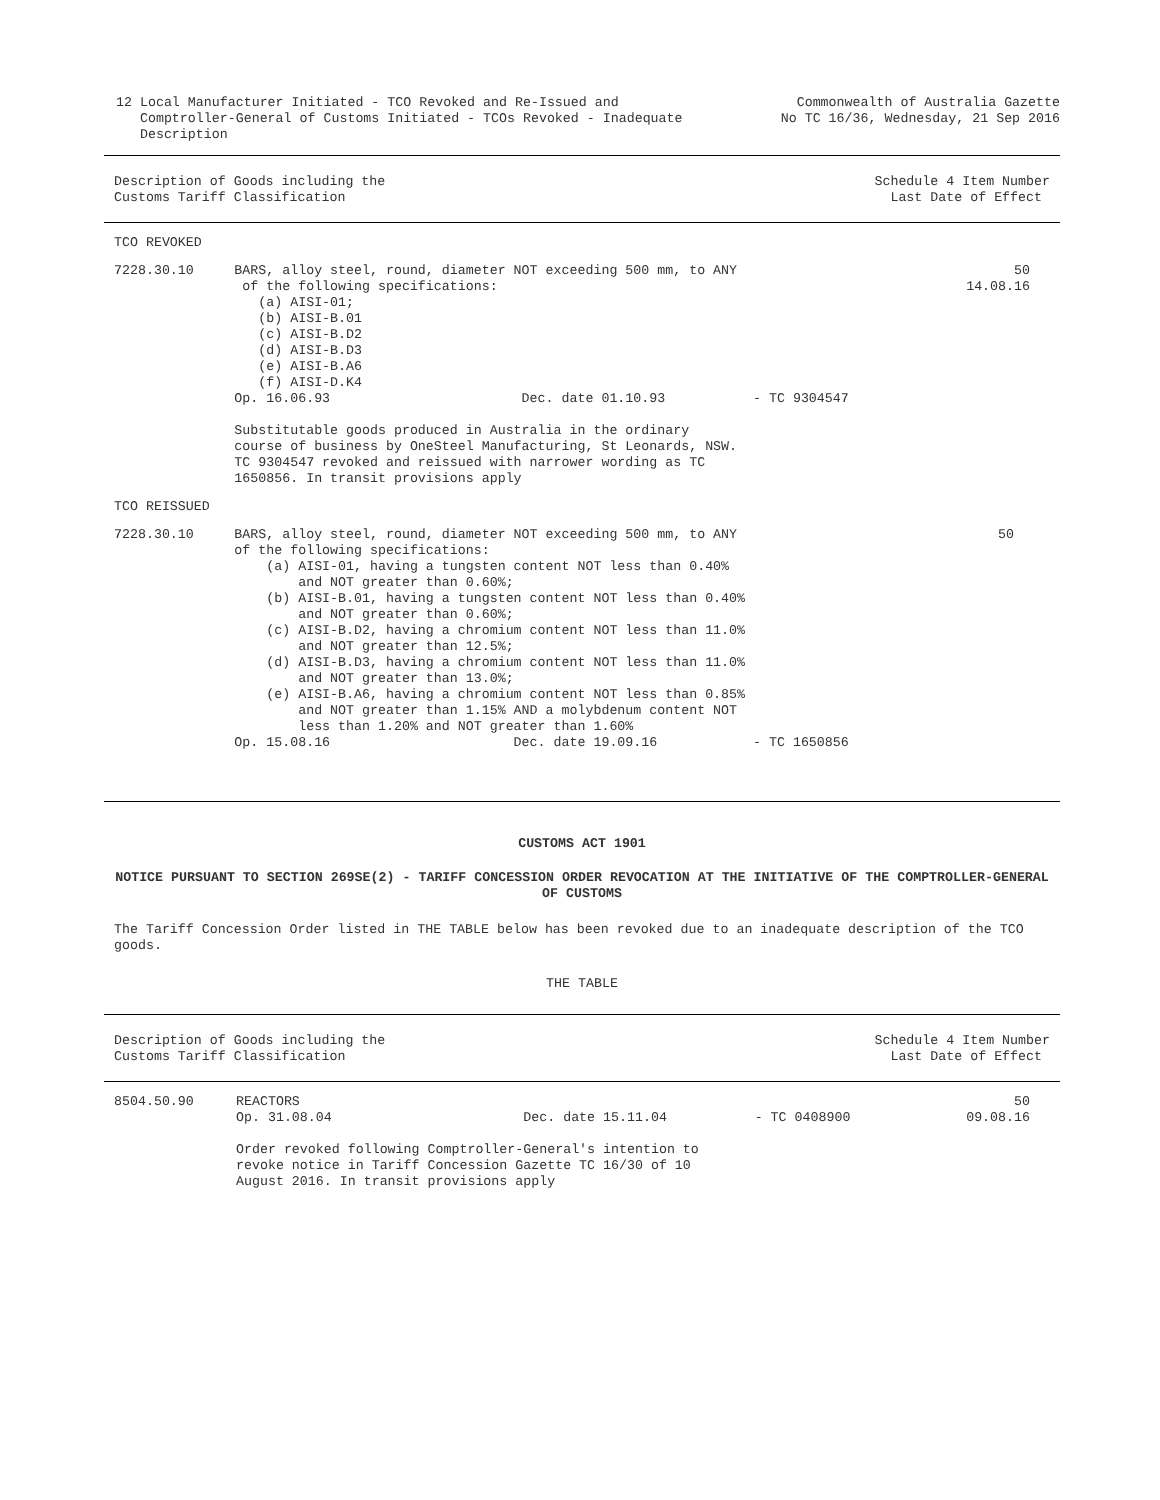12 Local Manufacturer Initiated - TCO Revoked and Re-Issued and
Comptroller-General of Customs Initiated - TCOs Revoked - Inadequate
Description
Commonwealth of Australia Gazette
No TC 16/36, Wednesday, 21 Sep 2016
Description of Goods including the
Customs Tariff Classification
Schedule 4 Item Number
Last Date of Effect
| TCO REVOKED | | |
| 7228.30.10 | BARS, alloy steel, round, diameter NOT exceeding 500 mm, to ANY of the following specifications: (a) AISI-01; (b) AISI-B.01 (c) AISI-B.D2 (d) AISI-B.D3 (e) AISI-B.A6 (f) AISI-D.K4 Op. 16.06.93 Dec. date 01.10.93 - TC 9304547 Substitutable goods produced in Australia in the ordinary course of business by OneSteel Manufacturing, St Leonards, NSW. TC 9304547 revoked and reissued with narrower wording as TC 1650856. In transit provisions apply | 50 14.08.16 |
| TCO REISSUED | | |
| 7228.30.10 | BARS, alloy steel, round, diameter NOT exceeding 500 mm, to ANY of the following specifications: (a) AISI-01, having a tungsten content NOT less than 0.40% and NOT greater than 0.60%; (b) AISI-B.01, having a tungsten content NOT less than 0.40% and NOT greater than 0.60%; (c) AISI-B.D2, having a chromium content NOT less than 11.0% and NOT greater than 12.5%; (d) AISI-B.D3, having a chromium content NOT less than 11.0% and NOT greater than 13.0%; (e) AISI-B.A6, having a chromium content NOT less than 0.85% and NOT greater than 1.15% AND a molybdenum content NOT less than 1.20% and NOT greater than 1.60% Op. 15.08.16 Dec. date 19.09.16 - TC 1650856 | 50 |
CUSTOMS ACT 1901
NOTICE PURSUANT TO SECTION 269SE(2) - TARIFF CONCESSION ORDER REVOCATION AT THE INITIATIVE OF THE COMPTROLLER-GENERAL OF CUSTOMS
The Tariff Concession Order listed in THE TABLE below has been revoked due to an inadequate description of the TCO goods.
THE TABLE
Description of Goods including the
Customs Tariff Classification
Schedule 4 Item Number
Last Date of Effect
| 8504.50.90 | REACTORS Op. 31.08.04 Dec. date 15.11.04 - TC 0408900 Order revoked following Comptroller-General's intention to revoke notice in Tariff Concession Gazette TC 16/30 of 10 August 2016. In transit provisions apply | 50 09.08.16 |